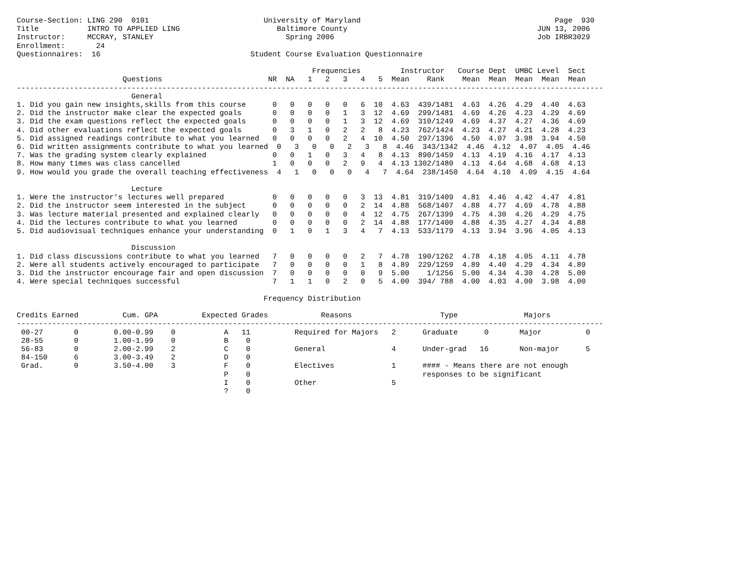Course-Section: LING 290  0101                          University of Maryland                                            Page  930
Title           INTRO TO APPLIED LING                      Baltimore County                                           JUN 13, 2006
Instructor:     MCCRAY, STANLEY                              Spring 2006                                              Job IRBR3029
Enrollment:       24
Questionnaires:  16                                  Student Course Evaluation Questionnaire

                                                                   Frequencies         Instructor   Course Dept  UMBC Level  Sect
                        Questions                        NR  NA   1   2   3   4   5  Mean    Rank    Mean  Mean  Mean  Mean  Mean
-------------------------------------------------------------------------------------------------------------------------------------
                          General
1. Did you gain new insights,skills from this course      0   0   0   0   0   6  10  4.63  439/1481  4.63  4.26  4.29  4.40  4.63
2. Did the instructor make clear the expected goals       0   0   0   0   1   3  12  4.69  299/1481  4.69  4.26  4.23  4.29  4.69
3. Did the exam questions reflect the expected goals      0   0   0   0   1   3  12  4.69  310/1249  4.69  4.37  4.27  4.36  4.69
4. Did other evaluations reflect the expected goals       0   3   1   0   2   2   8  4.23  762/1424  4.23  4.27  4.21  4.28  4.23
5. Did assigned readings contribute to what you learned   0   0   0   0   2   4  10  4.50  297/1396  4.50  4.07  3.98  3.94  4.50
6. Did written assignments contribute to what you learned  0   3   0   0   2   3   8  4.46  343/1342  4.46  4.12  4.07  4.05  4.46
7. Was the grading system clearly explained               0   0   1   0   3   4   8  4.13  890/1459  4.13  4.19  4.16  4.17  4.13
8. How many times was class cancelled                     1   0   0   0   2   9   4  4.13 1302/1480  4.13  4.64  4.68  4.68  4.13
9. How would you grade the overall teaching effectiveness  4   1   0   0   0   4   7  4.64  238/1450  4.64  4.10  4.09  4.15  4.64

                          Lecture
1. Were the instructor's lectures well prepared           0   0   0   0   0   3  13  4.81  319/1409  4.81  4.46  4.42  4.47  4.81
2. Did the instructor seem interested in the subject      0   0   0   0   0   2  14  4.88  568/1407  4.88  4.77  4.69  4.78  4.88
3. Was lecture material presented and explained clearly   0   0   0   0   0   4  12  4.75  267/1399  4.75  4.30  4.26  4.29  4.75
4. Did the lectures contribute to what you learned        0   0   0   0   0   2  14  4.88  177/1400  4.88  4.35  4.27  4.34  4.88
5. Did audiovisual techniques enhance your understanding  0   1   0   1   3   4   7  4.13  533/1179  4.13  3.94  3.96  4.05  4.13

                          Discussion
1. Did class discussions contribute to what you learned   7   0   0   0   0   2   7  4.78  190/1262  4.78  4.18  4.05  4.11  4.78
2. Were all students actively encouraged to participate   7   0   0   0   0   1   8  4.89  229/1259  4.89  4.40  4.29  4.34  4.89
3. Did the instructor encourage fair and open discussion  7   0   0   0   0   0   9  5.00    1/1256  5.00  4.34  4.30  4.28  5.00
4. Were special techniques successful                     7   1   1   0   2   0   5  4.00  394/ 788  4.00  4.03  4.00  3.98  4.00

                                                        Frequency Distribution

Credits Earned          Cum. GPA          Expected Grades            Reasons                    Type               Majors
-------------------------------------------------------------------------------------------------------------------------------------
 00-27       0        0.00-0.99    0           A   11          Required for Majors   2      Graduate      0       Major          0
 28-55       0        1.00-1.99    0           B    0
 56-83       0        2.00-2.99    2           C    0          General               4      Under-grad   16       Non-major      5
 84-150      6        3.00-3.49    2           D    0
 Grad.       0        3.50-4.00    3           F    0          Electives             1      #### - Means there are not enough
                                               P    0                                       responses to be significant
                                               I    0          Other                 5
                                               ?    0